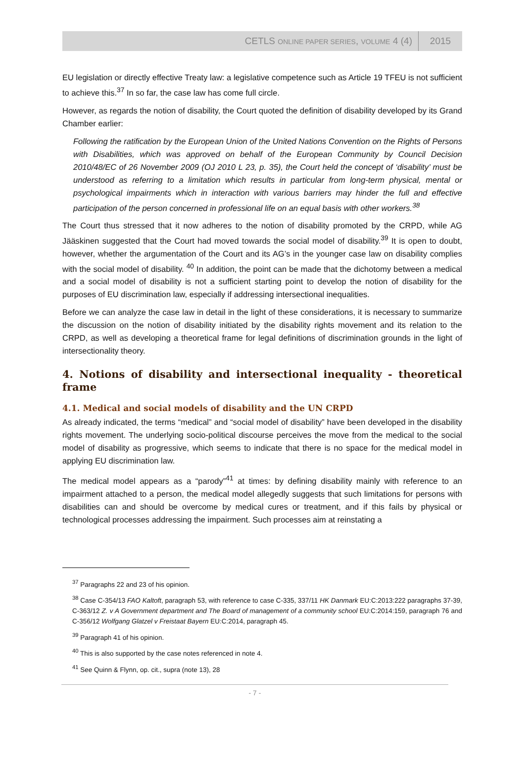CETLS ONLINE PAPER SERIES, VOLUME 4 (4) 2015
EU legislation or directly effective Treaty law: a legislative competence such as Article 19 TFEU is not sufficient to achieve this.<sup>37</sup> In so far, the case law has come full circle.
However, as regards the notion of disability, the Court quoted the definition of disability developed by its Grand Chamber earlier:
Following the ratification by the European Union of the United Nations Convention on the Rights of Persons with Disabilities, which was approved on behalf of the European Community by Council Decision 2010/48/EC of 26 November 2009 (OJ 2010 L 23, p. 35), the Court held the concept of ‘disability’ must be understood as referring to a limitation which results in particular from long-term physical, mental or psychological impairments which in interaction with various barriers may hinder the full and effective participation of the person concerned in professional life on an equal basis with other workers.<sup>38</sup>
The Court thus stressed that it now adheres to the notion of disability promoted by the CRPD, while AG Jääskinen suggested that the Court had moved towards the social model of disability.<sup>39</sup> It is open to doubt, however, whether the argumentation of the Court and its AG’s in the younger case law on disability complies with the social model of disability. <sup>40</sup> In addition, the point can be made that the dichotomy between a medical and a social model of disability is not a sufficient starting point to develop the notion of disability for the purposes of EU discrimination law, especially if addressing intersectional inequalities.
Before we can analyze the case law in detail in the light of these considerations, it is necessary to summarize the discussion on the notion of disability initiated by the disability rights movement and its relation to the CRPD, as well as developing a theoretical frame for legal definitions of discrimination grounds in the light of intersectionality theory.
4. Notions of disability and intersectional inequality - theoretical frame
4.1. Medical and social models of disability and the UN CRPD
As already indicated, the terms “medical” and “social model of disability” have been developed in the disability rights movement. The underlying socio-political discourse perceives the move from the medical to the social model of disability as progressive, which seems to indicate that there is no space for the medical model in applying EU discrimination law.
The medical model appears as a “parody”<sup>41</sup> at times: by defining disability mainly with reference to an impairment attached to a person, the medical model allegedly suggests that such limitations for persons with disabilities can and should be overcome by medical cures or treatment, and if this fails by physical or technological processes addressing the impairment. Such processes aim at reinstating a
<sup>37</sup> Paragraphs 22 and 23 of his opinion.
<sup>38</sup> Case C-354/13 FAO Kaltoft, paragraph 53, with reference to case C-335, 337/11 HK Danmark EU:C:2013:222 paragraphs 37-39, C-363/12 Z. v A Government department and The Board of management of a community school EU:C:2014:159, paragraph 76 and C-356/12 Wolfgang Glatzel v Freistaat Bayern EU:C:2014, paragraph 45.
<sup>39</sup> Paragraph 41 of his opinion.
<sup>40</sup> This is also supported by the case notes referenced in note 4.
<sup>41</sup> See Quinn & Flynn, op. cit., supra (note 13), 28
- 7 -